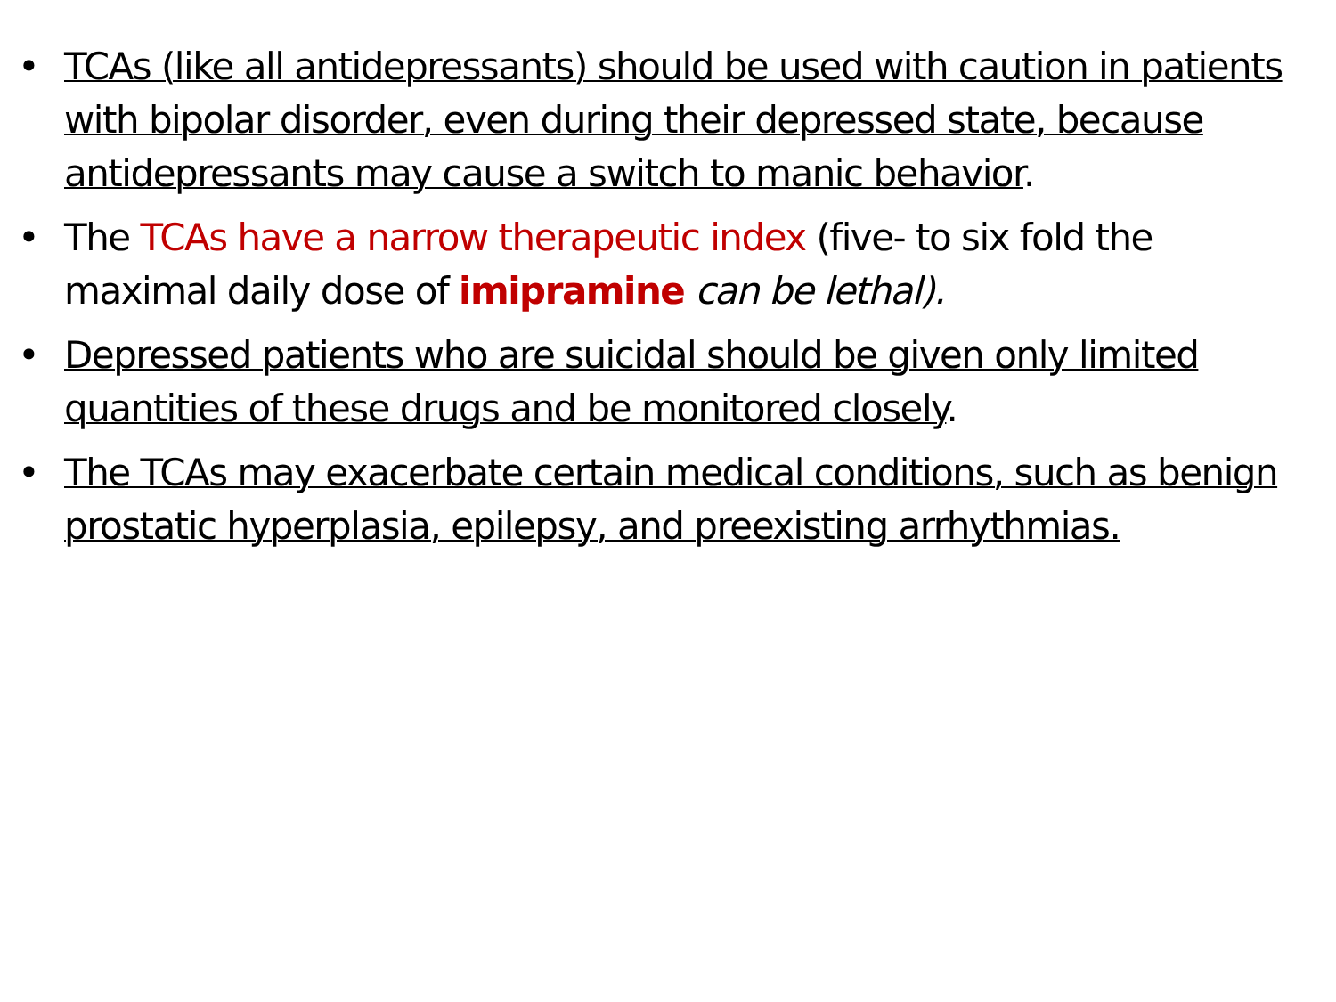• TCAs (like all antidepressants) should be used with caution in patients with bipolar disorder, even during their depressed state, because antidepressants may cause a switch to manic behavior.
• The TCAs have a narrow therapeutic index (five- to six fold the maximal daily dose of imipramine can be lethal).
• Depressed patients who are suicidal should be given only limited quantities of these drugs and be monitored closely.
• The TCAs may exacerbate certain medical conditions, such as benign prostatic hyperplasia, epilepsy, and preexisting arrhythmias.